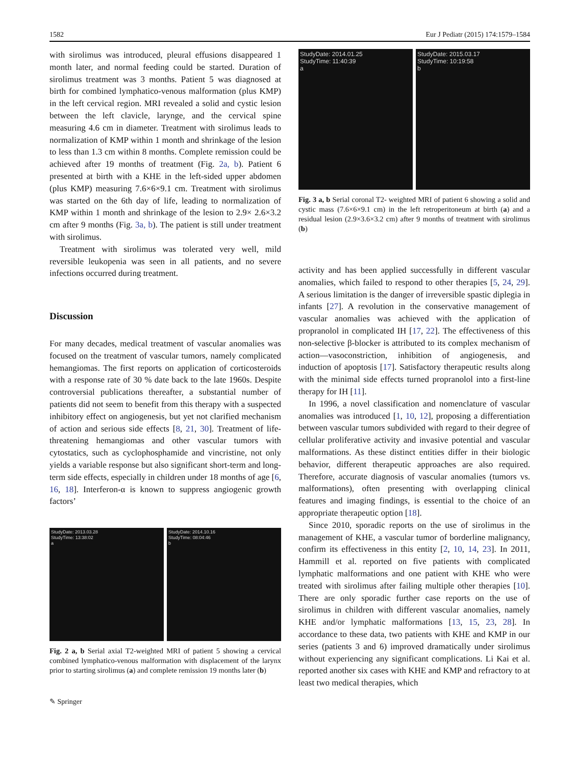1582 Eur J Pediatr (2015) 174:1579–1584
with sirolimus was introduced, pleural effusions disappeared 1 month later, and normal feeding could be started. Duration of sirolimus treatment was 3 months. Patient 5 was diagnosed at birth for combined lymphatico-venous malformation (plus KMP) in the left cervical region. MRI revealed a solid and cystic lesion between the left clavicle, larynge, and the cervical spine measuring 4.6 cm in diameter. Treatment with sirolimus leads to normalization of KMP within 1 month and shrinkage of the lesion to less than 1.3 cm within 8 months. Complete remission could be achieved after 19 months of treatment (Fig. 2a, b). Patient 6 presented at birth with a KHE in the left-sided upper abdomen (plus KMP) measuring 7.6×6×9.1 cm. Treatment with sirolimus was started on the 6th day of life, leading to normalization of KMP within 1 month and shrinkage of the lesion to 2.9× 2.6×3.2 cm after 9 months (Fig. 3a, b). The patient is still under treatment with sirolimus.
Treatment with sirolimus was tolerated very well, mild reversible leukopenia was seen in all patients, and no severe infections occurred during treatment.
Discussion
For many decades, medical treatment of vascular anomalies was focused on the treatment of vascular tumors, namely complicated hemangiomas. The first reports on application of corticosteroids with a response rate of 30 % date back to the late 1960s. Despite controversial publications thereafter, a substantial number of patients did not seem to benefit from this therapy with a suspected inhibitory effect on angiogenesis, but yet not clarified mechanism of action and serious side effects [8, 21, 30]. Treatment of life-threatening hemangiomas and other vascular tumors with cytostatics, such as cyclophosphamide and vincristine, not only yields a variable response but also significant short-term and long-term side effects, especially in children under 18 months of age [6, 16, 18]. Interferon-α is known to suppress angiogenic growth factors’
StudyDate: 2013.03.28
StudyTime: 13:38:02
a
StudyDate: 2014.10.16
StudyTime: 08:04:46
b
Fig. 2 a, b Serial axial T2-weighted MRI of patient 5 showing a cervical combined lymphatico-venous malformation with displacement of the larynx prior to starting sirolimus (a) and complete remission 19 months later (b)
✎ Springer
StudyDate: 2014.01.25
StudyTime: 11:40:39
a
StudyDate: 2015.03.17
StudyTime: 10:19:58
b
Fig. 3 a, b Serial coronal T2- weighted MRI of patient 6 showing a solid and cystic mass (7.6×6×9.1 cm) in the left retroperitoneum at birth (a) and a residual lesion (2.9×3.6×3.2 cm) after 9 months of treatment with sirolimus (b)
activity and has been applied successfully in different vascular anomalies, which failed to respond to other therapies [5, 24, 29]. A serious limitation is the danger of irreversible spastic diplegia in infants [27]. A revolution in the conservative management of vascular anomalies was achieved with the application of propranolol in complicated IH [17, 22]. The effectiveness of this non-selective β-blocker is attributed to its complex mechanism of action—vasoconstriction, inhibition of angiogenesis, and induction of apoptosis [17]. Satisfactory therapeutic results along with the minimal side effects turned propranolol into a first-line therapy for IH [11].
In 1996, a novel classification and nomenclature of vascular anomalies was introduced [1, 10, 12], proposing a differentiation between vascular tumors subdivided with regard to their degree of cellular proliferative activity and invasive potential and vascular malformations. As these distinct entities differ in their biologic behavior, different therapeutic approaches are also required. Therefore, accurate diagnosis of vascular anomalies (tumors vs. malformations), often presenting with overlapping clinical features and imaging findings, is essential to the choice of an appropriate therapeutic option [18].
Since 2010, sporadic reports on the use of sirolimus in the management of KHE, a vascular tumor of borderline malignancy, confirm its effectiveness in this entity [2, 10, 14, 23]. In 2011, Hammill et al. reported on five patients with complicated lymphatic malformations and one patient with KHE who were treated with sirolimus after failing multiple other therapies [10]. There are only sporadic further case reports on the use of sirolimus in children with different vascular anomalies, namely KHE and/or lymphatic malformations [13, 15, 23, 28]. In accordance to these data, two patients with KHE and KMP in our series (patients 3 and 6) improved dramatically under sirolimus without experiencing any significant complications. Li Kai et al. reported another six cases with KHE and KMP and refractory to at least two medical therapies, which